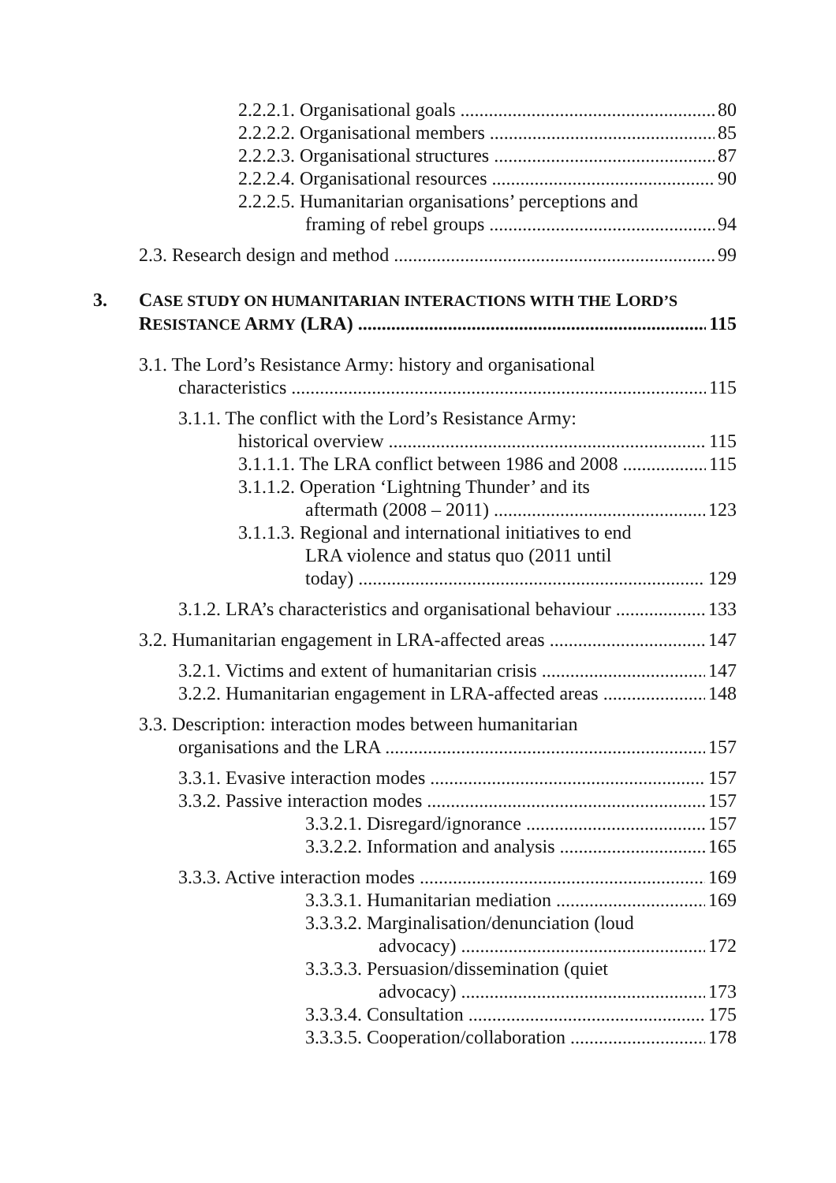2.2.2.1. Organisational goals 80
2.2.2.2. Organisational members 85
2.2.2.3. Organisational structures 87
2.2.2.4. Organisational resources 90
2.2.2.5. Humanitarian organisations’ perceptions and
framing of rebel groups 94
2.3. Research design and method 99
3. CASE STUDY ON HUMANITARIAN INTERACTIONS WITH THE LORD’S
RESISTANCE ARMY (LRA) 115
3.1. The Lord’s Resistance Army: history and organisational
characteristics 115
3.1.1. The conflict with the Lord’s Resistance Army:
historical overview 115
3.1.1.1. The LRA conflict between 1986 and 2008 115
3.1.1.2. Operation ‘Lightning Thunder’ and its
aftermath (2008 – 2011) 123
3.1.1.3. Regional and international initiatives to end
LRA violence and status quo (2011 until
today) 129
3.1.2. LRA’s characteristics and organisational behaviour 133
3.2. Humanitarian engagement in LRA-affected areas 147
3.2.1. Victims and extent of humanitarian crisis 147
3.2.2. Humanitarian engagement in LRA-affected areas 148
3.3. Description: interaction modes between humanitarian
organisations and the LRA 157
3.3.1. Evasive interaction modes 157
3.3.2. Passive interaction modes 157
3.3.2.1. Disregard/ignorance 157
3.3.2.2. Information and analysis 165
3.3.3. Active interaction modes 169
3.3.3.1. Humanitarian mediation 169
3.3.3.2. Marginalisation/denunciation (loud
advocacy) 172
3.3.3.3. Persuasion/dissemination (quiet
advocacy) 173
3.3.3.4. Consultation 175
3.3.3.5. Cooperation/collaboration 178